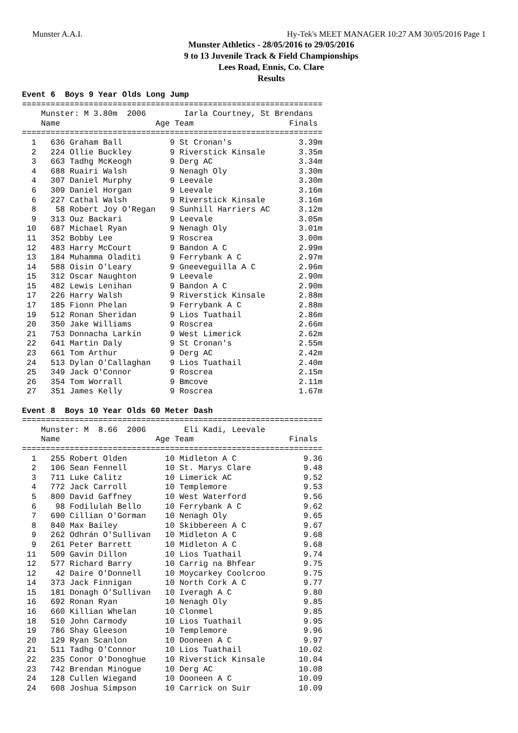Munster A.A.I. Hy-Tek's MEET MANAGER 10:27 AM 30/05/2016 Page 1
Munster Athletics - 28/05/2016 to 29/05/2016
9 to 13 Juvenile Track & Field Championships
Lees Road, Ennis, Co. Clare
Results
Event 6  Boys 9 Year Olds Long Jump
===============================================================
    Munster: M 3.80m  2006        Iarla Courtney, St Brendans
    Name                    Age Team                    Finals
===============================================================
  1   636 Graham Ball          9 St Cronan's              3.39m
  2   224 Ollie Buckley        9 Riverstick Kinsale       3.35m
  3   663 Tadhg McKeogh        9 Derg AC                  3.34m
  4   688 Ruairi Walsh         9 Nenagh Oly               3.30m
  4   307 Daniel Murphy        9 Leevale                  3.30m
  6   309 Daniel Horgan        9 Leevale                  3.16m
  6   227 Cathal Walsh         9 Riverstick Kinsale       3.16m
  8    58 Robert Joy O'Regan   9 Sunhill Harriers AC      3.12m
  9   313 Ouz Backari          9 Leevale                  3.05m
 10   687 Michael Ryan         9 Nenagh Oly               3.01m
 11   352 Bobby Lee            9 Roscrea                  3.00m
 12   483 Harry McCourt        9 Bandon A C               2.99m
 13   184 Muhamma Oladiti      9 Ferrybank A C            2.97m
 14   588 Oisin O'Leary        9 Gneeveguilla A C         2.96m
 15   312 Oscar Naughton       9 Leevale                  2.90m
 15   482 Lewis Lenihan        9 Bandon A C               2.90m
 17   226 Harry Walsh          9 Riverstick Kinsale       2.88m
 17   185 Fionn Phelan         9 Ferrybank A C            2.88m
 19   512 Ronan Sheridan       9 Lios Tuathail            2.86m
 20   350 Jake Williams        9 Roscrea                  2.66m
 21   753 Donnacha Larkin      9 West Limerick            2.62m
 22   641 Martin Daly          9 St Cronan's              2.55m
 23   661 Tom Arthur           9 Derg AC                  2.42m
 24   513 Dylan O'Callaghan    9 Lios Tuathail            2.40m
 25   349 Jack O'Connor        9 Roscrea                  2.15m
 26   354 Tom Worrall          9 Bmcove                   2.11m
 27   351 James Kelly          9 Roscrea                  1.67m

Event 8  Boys 10 Year Olds 60 Meter Dash
===============================================================
    Munster: M  8.66  2006        Eli Kadi, Leevale
    Name                    Age Team                    Finals
===============================================================
  1   255 Robert Olden        10 Midleton A C              9.36
  2   106 Sean Fennell        10 St. Marys Clare           9.48
  3   711 Luke Calitz         10 Limerick AC               9.52
  4   772 Jack Carroll        10 Templemore                9.53
  5   800 David Gaffney       10 West Waterford            9.56
  6    98 Fodilulah Bello     10 Ferrybank A C             9.62
  7   690 Cillian O'Gorman    10 Nenagh Oly                9.65
  8   840 Max Bailey          10 Skibbereen A C            9.67
  9   262 Odhrán O'Sullivan   10 Midleton A C              9.68
  9   261 Peter Barrett       10 Midleton A C              9.68
 11   509 Gavin Dillon        10 Lios Tuathail             9.74
 12   577 Richard Barry       10 Carrig na Bhfear          9.75
 12    42 Daire O'Donnell     10 Moycarkey Coolcroo        9.75
 14   373 Jack Finnigan       10 North Cork A C            9.77
 15   181 Donagh O'Sullivan   10 Iveragh A C               9.80
 16   692 Ronan Ryan          10 Nenagh Oly                9.85
 16   660 Killian Whelan      10 Clonmel                   9.85
 18   510 John Carmody        10 Lios Tuathail             9.95
 19   786 Shay Gleeson        10 Templemore                9.96
 20   129 Ryan Scanlon        10 Dooneen A C               9.97
 21   511 Tadhg O'Connor      10 Lios Tuathail            10.02
 22   235 Conor O'Donoghue    10 Riverstick Kinsale       10.04
 23   742 Brendan Minogue     10 Derg AC                  10.08
 24   128 Cullen Wiegand      10 Dooneen A C              10.09
 24   608 Joshua Simpson      10 Carrick on Suir          10.09